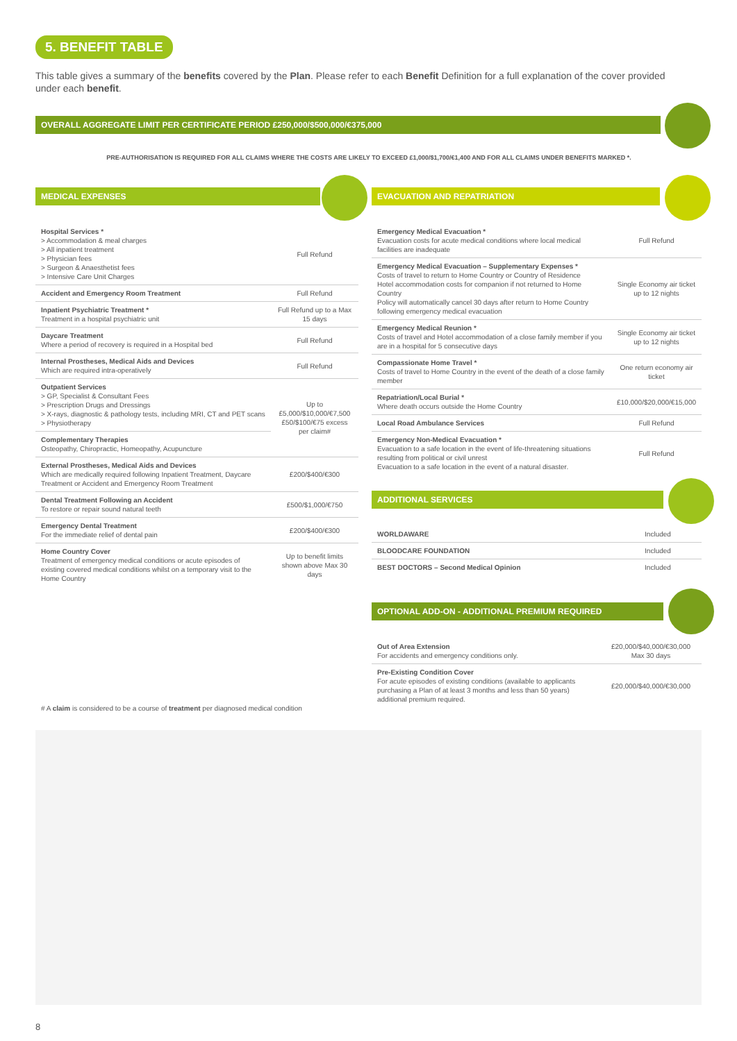5. BENEFIT TABLE
This table gives a summary of the benefits covered by the Plan. Please refer to each Benefit Definition for a full explanation of the cover provided under each benefit.
OVERALL AGGREGATE LIMIT PER CERTIFICATE PERIOD £250,000/$500,000/€375,000
PRE-AUTHORISATION IS REQUIRED FOR ALL CLAIMS WHERE THE COSTS ARE LIKELY TO EXCEED £1,000/$1,700/€1,400 AND FOR ALL CLAIMS UNDER BENEFITS MARKED *.
MEDICAL EXPENSES
| Hospital Services * > Accommodation & meal charges > All inpatient treatment > Physician fees > Surgeon & Anaesthetist fees > Intensive Care Unit Charges | Full Refund |
| Accident and Emergency Room Treatment | Full Refund |
| Inpatient Psychiatric Treatment * Treatment in a hospital psychiatric unit | Full Refund up to a Max 15 days |
| Daycare Treatment Where a period of recovery is required in a Hospital bed | Full Refund |
| Internal Prostheses, Medical Aids and Devices Which are required intra-operatively | Full Refund |
| Outpatient Services > GP, Specialist & Consultant Fees > Prescription Drugs and Dressings > X-rays, diagnostic & pathology tests, including MRI, CT and PET scans > Physiotherapy | Up to £5,000/$10,000/€7,500 £50/$100/€75 excess per claim# |
| Complementary Therapies Osteopathy, Chiropractic, Homeopathy, Acupuncture | |
| External Prostheses, Medical Aids and Devices Which are medically required following Inpatient Treatment, Daycare Treatment or Accident and Emergency Room Treatment | £200/$400/€300 |
| Dental Treatment Following an Accident To restore or repair sound natural teeth | £500/$1,000/€750 |
| Emergency Dental Treatment For the immediate relief of dental pain | £200/$400/€300 |
| Home Country Cover Treatment of emergency medical conditions or acute episodes of existing covered medical conditions whilst on a temporary visit to the Home Country | Up to benefit limits shown above Max 30 days |
# A claim is considered to be a course of treatment per diagnosed medical condition
EVACUATION AND REPATRIATION
| Emergency Medical Evacuation * Evacuation costs for acute medical conditions where local medical facilities are inadequate | Full Refund |
| Emergency Medical Evacuation – Supplementary Expenses * Costs of travel to return to Home Country or Country of Residence Hotel accommodation costs for companion if not returned to Home Country Policy will automatically cancel 30 days after return to Home Country following emergency medical evacuation | Single Economy air ticket up to 12 nights |
| Emergency Medical Reunion * Costs of travel and Hotel accommodation of a close family member if you are in a hospital for 5 consecutive days | Single Economy air ticket up to 12 nights |
| Compassionate Home Travel * Costs of travel to Home Country in the event of the death of a close family member | One return economy air ticket |
| Repatriation/Local Burial * Where death occurs outside the Home Country | £10,000/$20,000/€15,000 |
| Local Road Ambulance Services | Full Refund |
| Emergency Non-Medical Evacuation * Evacuation to a safe location in the event of life-threatening situations resulting from political or civil unrest Evacuation to a safe location in the event of a natural disaster. | Full Refund |
ADDITIONAL SERVICES
| WORLDAWARE | Included |
| BLOODCARE FOUNDATION | Included |
| BEST DOCTORS – Second Medical Opinion | Included |
OPTIONAL ADD-ON - ADDITIONAL PREMIUM REQUIRED
| Out of Area Extension For accidents and emergency conditions only. | £20,000/$40,000/€30,000 Max 30 days |
| Pre-Existing Condition Cover For acute episodes of existing conditions (available to applicants purchasing a Plan of at least 3 months and less than 50 years) additional premium required. | £20,000/$40,000/€30,000 |
8